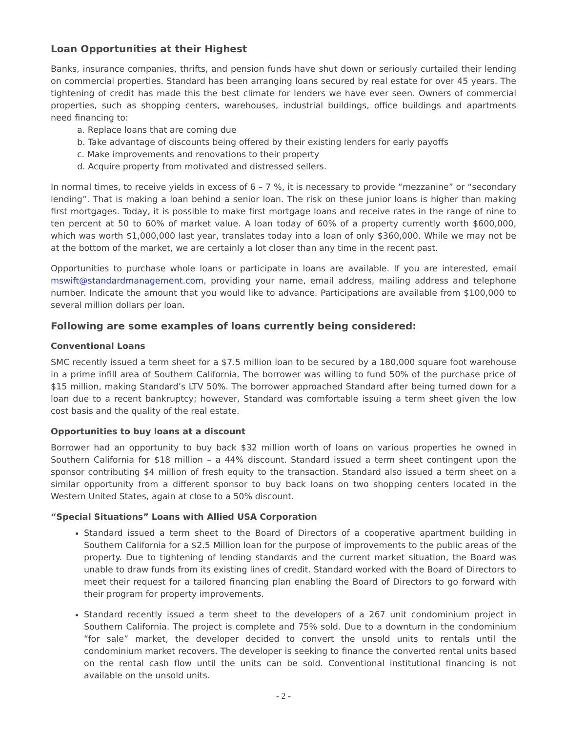Loan Opportunities at their Highest
Banks, insurance companies, thrifts, and pension funds have shut down or seriously curtailed their lending on commercial properties. Standard has been arranging loans secured by real estate for over 45 years. The tightening of credit has made this the best climate for lenders we have ever seen. Owners of commercial properties, such as shopping centers, warehouses, industrial buildings, office buildings and apartments need financing to:
a. Replace loans that are coming due
b. Take advantage of discounts being offered by their existing lenders for early payoffs
c. Make improvements and renovations to their property
d. Acquire property from motivated and distressed sellers.
In normal times, to receive yields in excess of 6 – 7 %, it is necessary to provide “mezzanine” or “secondary lending”. That is making a loan behind a senior loan. The risk on these junior loans is higher than making first mortgages. Today, it is possible to make first mortgage loans and receive rates in the range of nine to ten percent at 50 to 60% of market value. A loan today of 60% of a property currently worth $600,000, which was worth $1,000,000 last year, translates today into a loan of only $360,000. While we may not be at the bottom of the market, we are certainly a lot closer than any time in the recent past.
Opportunities to purchase whole loans or participate in loans are available. If you are interested, email mswift@standardmanagement.com, providing your name, email address, mailing address and telephone number. Indicate the amount that you would like to advance. Participations are available from $100,000 to several million dollars per loan.
Following are some examples of loans currently being considered:
Conventional Loans
SMC recently issued a term sheet for a $7.5 million loan to be secured by a 180,000 square foot warehouse in a prime infill area of Southern California. The borrower was willing to fund 50% of the purchase price of $15 million, making Standard’s LTV 50%. The borrower approached Standard after being turned down for a loan due to a recent bankruptcy; however, Standard was comfortable issuing a term sheet given the low cost basis and the quality of the real estate.
Opportunities to buy loans at a discount
Borrower had an opportunity to buy back $32 million worth of loans on various properties he owned in Southern California for $18 million – a 44% discount. Standard issued a term sheet contingent upon the sponsor contributing $4 million of fresh equity to the transaction. Standard also issued a term sheet on a similar opportunity from a different sponsor to buy back loans on two shopping centers located in the Western United States, again at close to a 50% discount.
“Special Situations” Loans with Allied USA Corporation
Standard issued a term sheet to the Board of Directors of a cooperative apartment building in Southern California for a $2.5 Million loan for the purpose of improvements to the public areas of the property. Due to tightening of lending standards and the current market situation, the Board was unable to draw funds from its existing lines of credit. Standard worked with the Board of Directors to meet their request for a tailored financing plan enabling the Board of Directors to go forward with their program for property improvements.
Standard recently issued a term sheet to the developers of a 267 unit condominium project in Southern California. The project is complete and 75% sold. Due to a downturn in the condominium “for sale” market, the developer decided to convert the unsold units to rentals until the condominium market recovers. The developer is seeking to finance the converted rental units based on the rental cash flow until the units can be sold. Conventional institutional financing is not available on the unsold units.
- 2 -